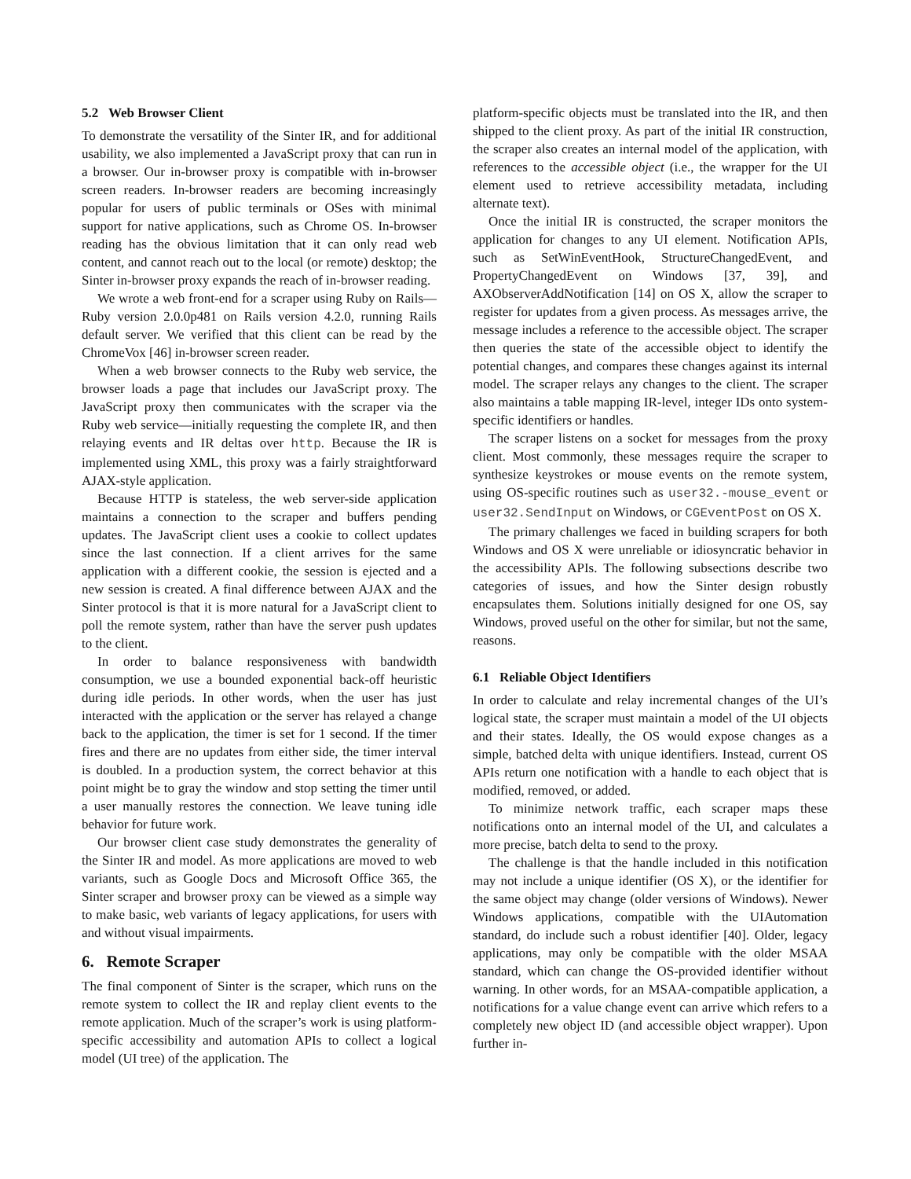5.2 Web Browser Client
To demonstrate the versatility of the Sinter IR, and for additional usability, we also implemented a JavaScript proxy that can run in a browser. Our in-browser proxy is compatible with in-browser screen readers. In-browser readers are becoming increasingly popular for users of public terminals or OSes with minimal support for native applications, such as Chrome OS. In-browser reading has the obvious limitation that it can only read web content, and cannot reach out to the local (or remote) desktop; the Sinter in-browser proxy expands the reach of in-browser reading.
We wrote a web front-end for a scraper using Ruby on Rails—Ruby version 2.0.0p481 on Rails version 4.2.0, running Rails default server. We verified that this client can be read by the ChromeVox [46] in-browser screen reader.
When a web browser connects to the Ruby web service, the browser loads a page that includes our JavaScript proxy. The JavaScript proxy then communicates with the scraper via the Ruby web service—initially requesting the complete IR, and then relaying events and IR deltas over http. Because the IR is implemented using XML, this proxy was a fairly straightforward AJAX-style application.
Because HTTP is stateless, the web server-side application maintains a connection to the scraper and buffers pending updates. The JavaScript client uses a cookie to collect updates since the last connection. If a client arrives for the same application with a different cookie, the session is ejected and a new session is created. A final difference between AJAX and the Sinter protocol is that it is more natural for a JavaScript client to poll the remote system, rather than have the server push updates to the client.
In order to balance responsiveness with bandwidth consumption, we use a bounded exponential back-off heuristic during idle periods. In other words, when the user has just interacted with the application or the server has relayed a change back to the application, the timer is set for 1 second. If the timer fires and there are no updates from either side, the timer interval is doubled. In a production system, the correct behavior at this point might be to gray the window and stop setting the timer until a user manually restores the connection. We leave tuning idle behavior for future work.
Our browser client case study demonstrates the generality of the Sinter IR and model. As more applications are moved to web variants, such as Google Docs and Microsoft Office 365, the Sinter scraper and browser proxy can be viewed as a simple way to make basic, web variants of legacy applications, for users with and without visual impairments.
6. Remote Scraper
The final component of Sinter is the scraper, which runs on the remote system to collect the IR and replay client events to the remote application. Much of the scraper’s work is using platform-specific accessibility and automation APIs to collect a logical model (UI tree) of the application. The
platform-specific objects must be translated into the IR, and then shipped to the client proxy. As part of the initial IR construction, the scraper also creates an internal model of the application, with references to the accessible object (i.e., the wrapper for the UI element used to retrieve accessibility metadata, including alternate text).
Once the initial IR is constructed, the scraper monitors the application for changes to any UI element. Notification APIs, such as SetWinEventHook, StructureChangedEvent, and PropertyChangedEvent on Windows [37, 39], and AXObserverAddNotification [14] on OS X, allow the scraper to register for updates from a given process. As messages arrive, the message includes a reference to the accessible object. The scraper then queries the state of the accessible object to identify the potential changes, and compares these changes against its internal model. The scraper relays any changes to the client. The scraper also maintains a table mapping IR-level, integer IDs onto system-specific identifiers or handles.
The scraper listens on a socket for messages from the proxy client. Most commonly, these messages require the scraper to synthesize keystrokes or mouse events on the remote system, using OS-specific routines such as user32.-mouse_event or user32.SendInput on Windows, or CGEventPost on OS X.
The primary challenges we faced in building scrapers for both Windows and OS X were unreliable or idiosyncratic behavior in the accessibility APIs. The following subsections describe two categories of issues, and how the Sinter design robustly encapsulates them. Solutions initially designed for one OS, say Windows, proved useful on the other for similar, but not the same, reasons.
6.1 Reliable Object Identifiers
In order to calculate and relay incremental changes of the UI’s logical state, the scraper must maintain a model of the UI objects and their states. Ideally, the OS would expose changes as a simple, batched delta with unique identifiers. Instead, current OS APIs return one notification with a handle to each object that is modified, removed, or added.
To minimize network traffic, each scraper maps these notifications onto an internal model of the UI, and calculates a more precise, batch delta to send to the proxy.
The challenge is that the handle included in this notification may not include a unique identifier (OS X), or the identifier for the same object may change (older versions of Windows). Newer Windows applications, compatible with the UIAutomation standard, do include such a robust identifier [40]. Older, legacy applications, may only be compatible with the older MSAA standard, which can change the OS-provided identifier without warning. In other words, for an MSAA-compatible application, a notifications for a value change event can arrive which refers to a completely new object ID (and accessible object wrapper). Upon further in-